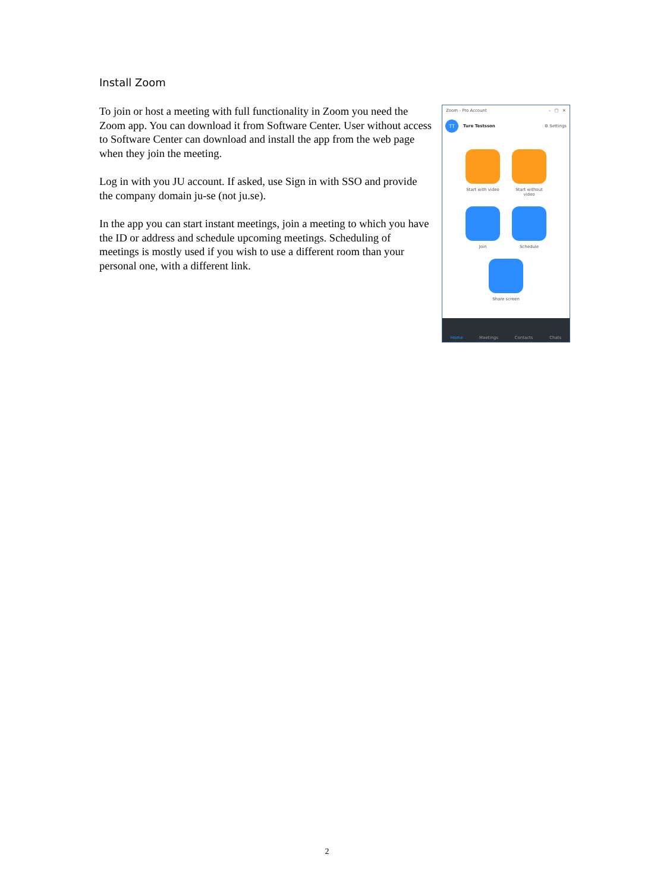Install Zoom
To join or host a meeting with full functionality in Zoom you need the Zoom app. You can download it from Software Center. User without access to Software Center can download and install the app from the web page when they join the meeting.
Log in with you JU account. If asked, use Sign in with SSO and provide the company domain ju-se (not ju.se).
In the app you can start instant meetings, join a meeting to which you have the ID or address and schedule upcoming meetings. Scheduling of meetings is mostly used if you wish to use a different room than your personal one, with a different link.
Zoom - Pro Account – □ ✕
TT
Ture Testsson ⚙ Settings
Start with video
Start without video
Join Schedule
Share screen
Home Meetings Contacts Chats
2